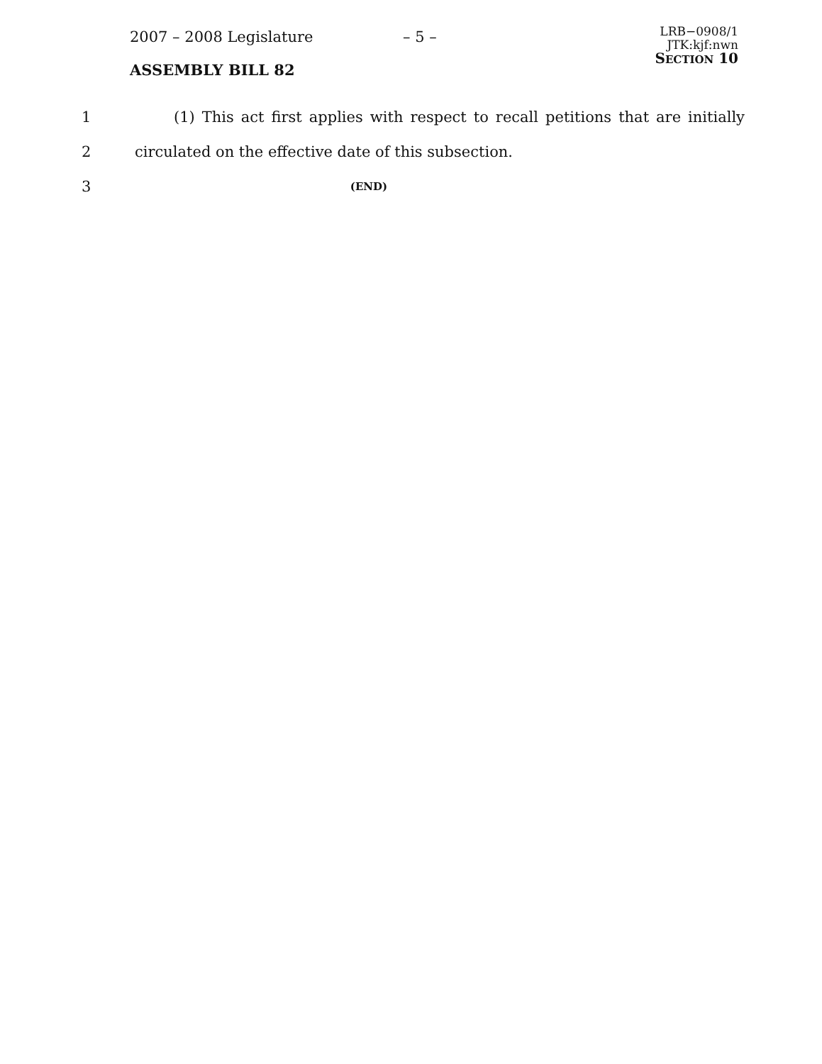2007 – 2008 Legislature – 5 –
LRB−0908/1
JTK:kjf:nwn
SECTION 10
ASSEMBLY BILL 82
1
(1) This act first applies with respect to recall petitions that are initially
2 circulated on the effective date of this subsection.
3
(END)